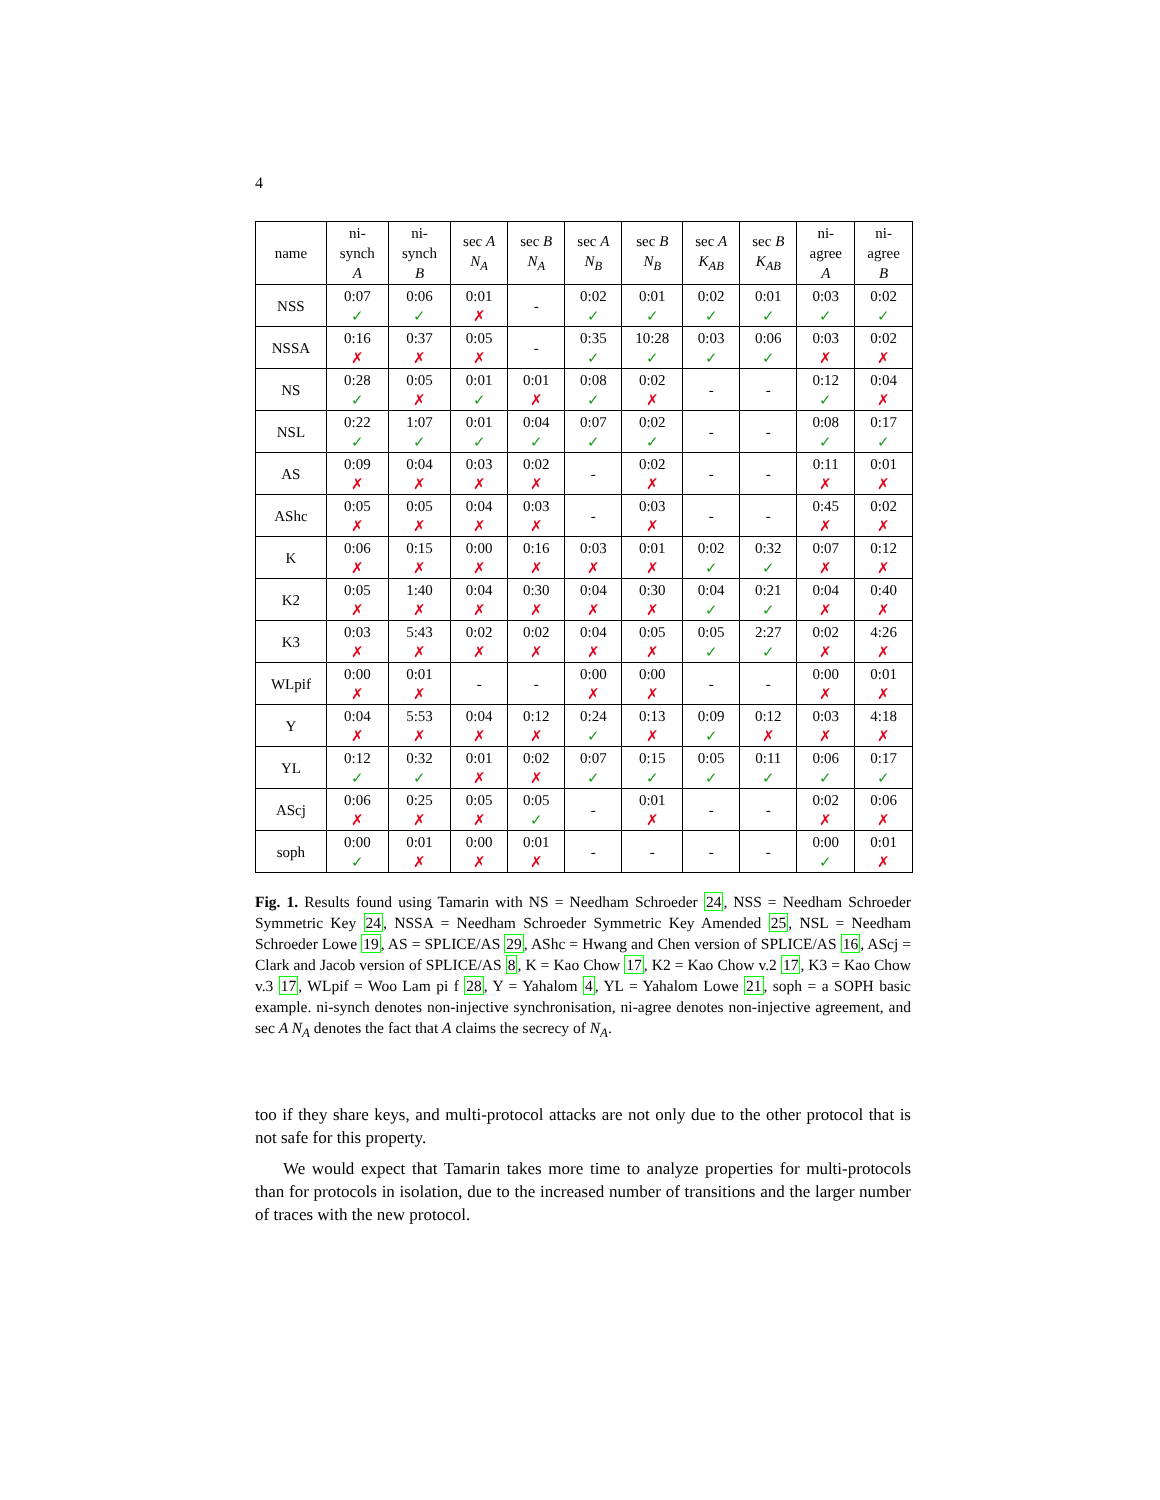4
| name | ni- synch A | ni- synch B | sec A N<sub>A</sub> | sec B N<sub>A</sub> | sec A N<sub>B</sub> | sec B N<sub>B</sub> | sec A K<sub>AB</sub> | sec B K<sub>AB</sub> | ni- agree A | ni- agree B |
| --- | --- | --- | --- | --- | --- | --- | --- | --- | --- | --- |
| NSS | 0:07 ✓ | 0:06 ✓ | 0:01 ✗ | - | 0:02 ✓ | 0:01 ✓ | 0:02 ✓ | 0:01 ✓ | 0:03 ✓ | 0:02 ✓ |
| NSSA | 0:16 ✗ | 0:37 ✗ | 0:05 ✗ | - | 0:35 ✓ | 10:28 ✓ | 0:03 ✓ | 0:06 ✓ | 0:03 ✗ | 0:02 ✗ |
| NS | 0:28 ✓ | 0:05 ✗ | 0:01 ✓ | 0:01 ✗ | 0:08 ✓ | 0:02 ✗ | - | - | 0:12 ✓ | 0:04 ✗ |
| NSL | 0:22 ✓ | 1:07 ✓ | 0:01 ✓ | 0:04 ✓ | 0:07 ✓ | 0:02 ✓ | - | - | 0:08 ✓ | 0:17 ✓ |
| AS | 0:09 ✗ | 0:04 ✗ | 0:03 ✗ | 0:02 ✗ | - | 0:02 ✗ | - | - | 0:11 ✗ | 0:01 ✗ |
| AShc | 0:05 ✗ | 0:05 ✗ | 0:04 ✗ | 0:03 ✗ | - | 0:03 ✗ | - | - | 0:45 ✗ | 0:02 ✗ |
| K | 0:06 ✗ | 0:15 ✗ | 0:00 ✗ | 0:16 ✗ | 0:03 ✗ | 0:01 ✗ | 0:02 ✓ | 0:32 ✓ | 0:07 ✗ | 0:12 ✗ |
| K2 | 0:05 ✗ | 1:40 ✗ | 0:04 ✗ | 0:30 ✗ | 0:04 ✗ | 0:30 ✗ | 0:04 ✓ | 0:21 ✓ | 0:04 ✗ | 0:40 ✗ |
| K3 | 0:03 ✗ | 5:43 ✗ | 0:02 ✗ | 0:02 ✗ | 0:04 ✗ | 0:05 ✗ | 0:05 ✓ | 2:27 ✓ | 0:02 ✗ | 4:26 ✗ |
| WLpif | 0:00 ✗ | 0:01 ✗ | - | - | 0:00 ✗ | 0:00 ✗ | - | - | 0:00 ✗ | 0:01 ✗ |
| Y | 0:04 ✗ | 5:53 ✗ | 0:04 ✗ | 0:12 ✗ | 0:24 ✓ | 0:13 ✗ | 0:09 ✓ | 0:12 ✗ | 0:03 ✗ | 4:18 ✗ |
| YL | 0:12 ✓ | 0:32 ✓ | 0:01 ✗ | 0:02 ✗ | 0:07 ✓ | 0:15 ✓ | 0:05 ✓ | 0:11 ✓ | 0:06 ✓ | 0:17 ✓ |
| AScj | 0:06 ✗ | 0:25 ✗ | 0:05 ✗ | 0:05 ✓ | - | 0:01 ✗ | - | - | 0:02 ✗ | 0:06 ✗ |
| soph | 0:00 ✓ | 0:01 ✗ | 0:00 ✗ | 0:01 ✗ | - | - | - | - | 0:00 ✓ | 0:01 ✗ |
Fig. 1. Results found using Tamarin with NS = Needham Schroeder 24, NSS = Needham Schroeder Symmetric Key 24, NSSA = Needham Schroeder Symmetric Key Amended 25, NSL = Needham Schroeder Lowe 19, AS = SPLICE/AS 29, AShc = Hwang and Chen version of SPLICE/AS 16, AScj = Clark and Jacob version of SPLICE/AS 8, K = Kao Chow 17, K2 = Kao Chow v.2 17, K3 = Kao Chow v.3 17, WLpif = Woo Lam pi f 28, Y = Yahalom 4, YL = Yahalom Lowe 21, soph = a SOPH basic example. ni-synch denotes non-injective synchronisation, ni-agree denotes non-injective agreement, and sec A N<sub>A</sub> denotes the fact that A claims the secrecy of N<sub>A</sub>.
too if they share keys, and multi-protocol attacks are not only due to the other protocol that is not safe for this property.
We would expect that Tamarin takes more time to analyze properties for multi-protocols than for protocols in isolation, due to the increased number of transitions and the larger number of traces with the new protocol.